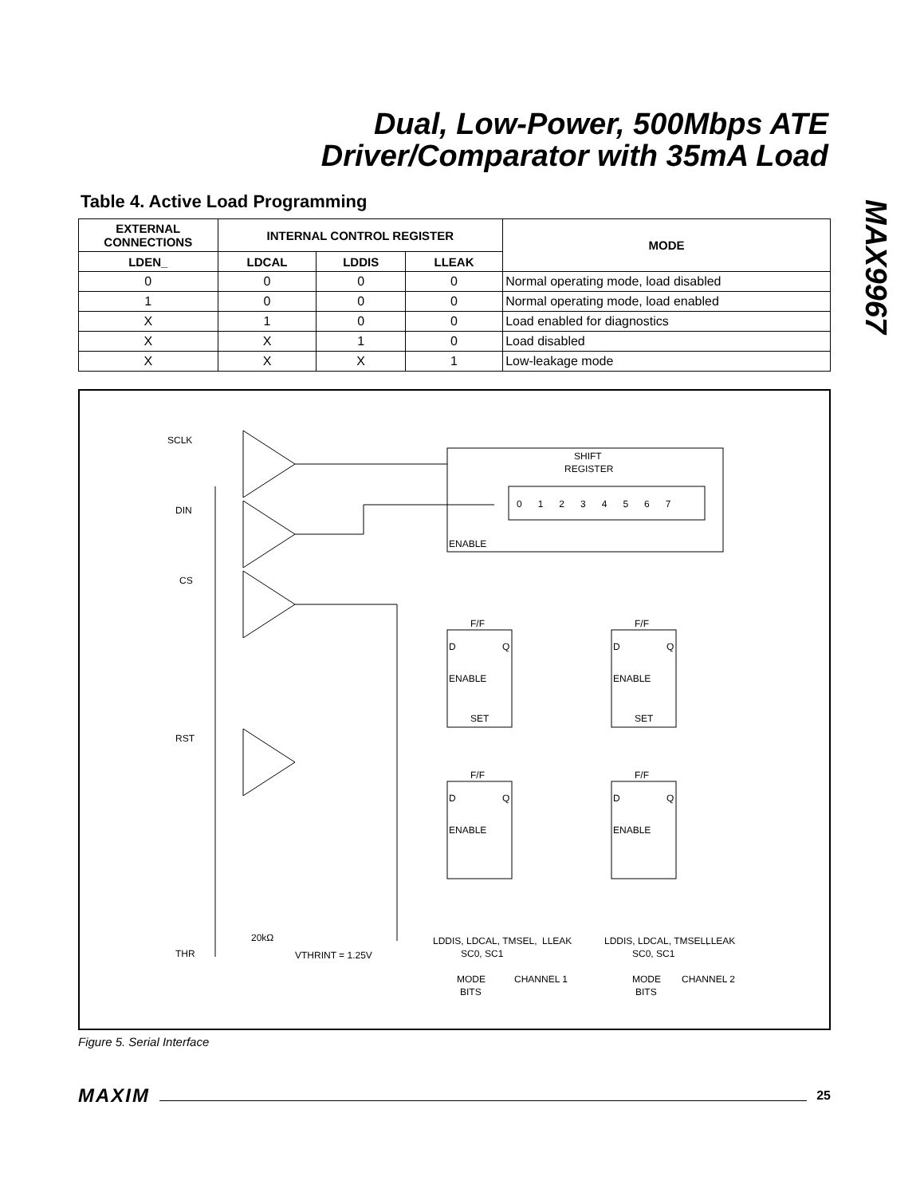Dual, Low-Power, 500Mbps ATE
Driver/Comparator with 35mA Load
MAX9967
Table 4. Active Load Programming
| EXTERNAL CONNECTIONS | INTERNAL CONTROL REGISTER | | | MODE |
| --- | --- | --- | --- | --- |
| LDEN_ | LDCAL | LDDIS | LLEAK | |
| 0 | 0 | 0 | 0 | Normal operating mode, load disabled |
| 1 | 0 | 0 | 0 | Normal operating mode, load enabled |
| X | 1 | 0 | 0 | Load enabled for diagnostics |
| X | X | 1 | 0 | Load disabled |
| X | X | X | 1 | Low-leakage mode |
SCLK
DIN
CS
RST
THR
SHIFT
REGISTER
0 1 2 3 4 5 6 7
ENABLE
F/F
F/F
F/F
F/F
D
Q
ENABLE
SET
D
Q
ENABLE
SET
D
Q
ENABLE
D
Q
ENABLE
20kΩ
VTHRINT = 1.25V
LDDIS, LDCAL, TMSEL,
LLEAK
SC0, SC1
LDDIS, LDCAL, TMSEL,
LLEAK
SC0, SC1
MODE
BITS
CHANNEL 1
MODE
BITS
CHANNEL 2
Figure 5. Serial Interface
MAXIM 25